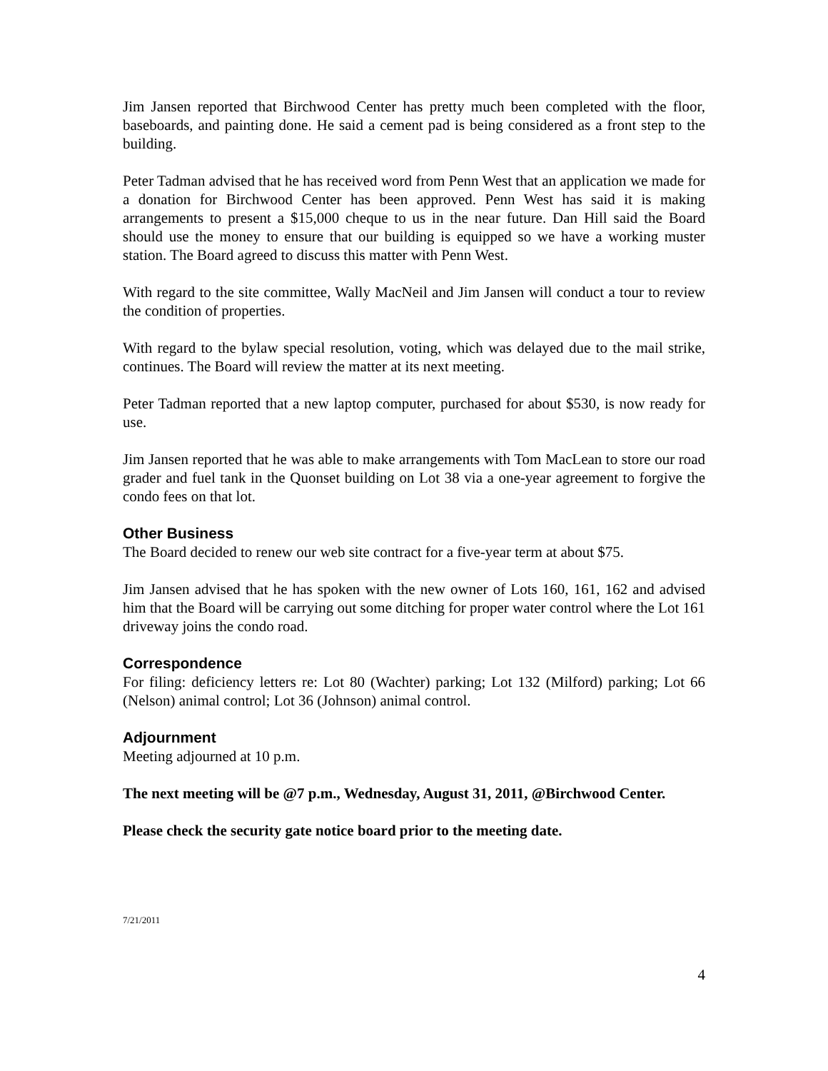Jim Jansen reported that Birchwood Center has pretty much been completed with the floor, baseboards, and painting done. He said a cement pad is being considered as a front step to the building.
Peter Tadman advised that he has received word from Penn West that an application we made for a donation for Birchwood Center has been approved. Penn West has said it is making arrangements to present a $15,000 cheque to us in the near future. Dan Hill said the Board should use the money to ensure that our building is equipped so we have a working muster station. The Board agreed to discuss this matter with Penn West.
With regard to the site committee, Wally MacNeil and Jim Jansen will conduct a tour to review the condition of properties.
With regard to the bylaw special resolution, voting, which was delayed due to the mail strike, continues. The Board will review the matter at its next meeting.
Peter Tadman reported that a new laptop computer, purchased for about $530, is now ready for use.
Jim Jansen reported that he was able to make arrangements with Tom MacLean to store our road grader and fuel tank in the Quonset building on Lot 38 via a one-year agreement to forgive the condo fees on that lot.
Other Business
The Board decided to renew our web site contract for a five-year term at about $75.
Jim Jansen advised that he has spoken with the new owner of Lots 160, 161, 162 and advised him that the Board will be carrying out some ditching for proper water control where the Lot 161 driveway joins the condo road.
Correspondence
For filing: deficiency letters re: Lot 80 (Wachter) parking; Lot 132 (Milford) parking; Lot 66 (Nelson) animal control; Lot 36 (Johnson) animal control.
Adjournment
Meeting adjourned at 10 p.m.
The next meeting will be @7 p.m., Wednesday, August 31, 2011, @Birchwood Center.
Please check the security gate notice board prior to the meeting date.
7/21/2011
4